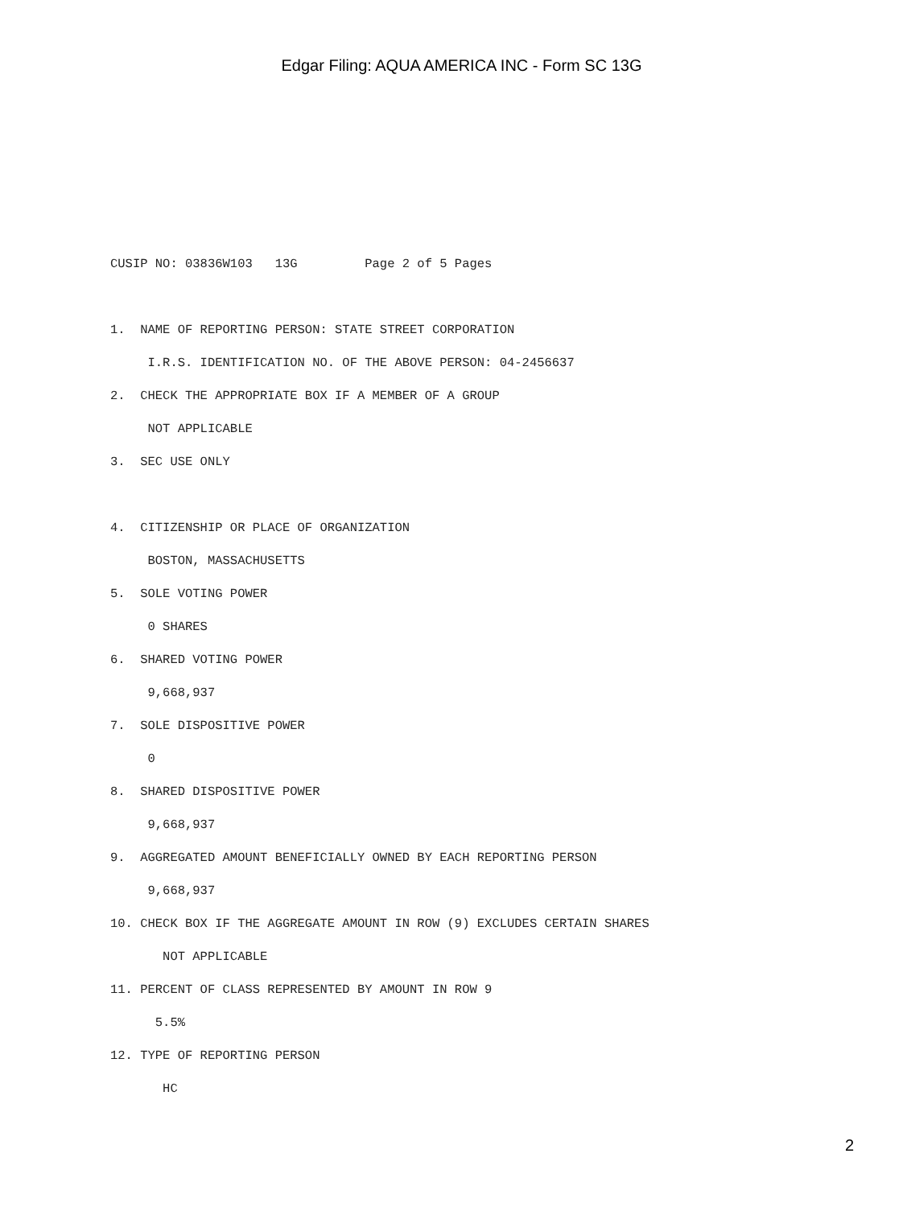Edgar Filing: AQUA AMERICA INC - Form SC 13G
CUSIP NO: 03836W103   13G         Page 2 of 5 Pages

1.  NAME OF REPORTING PERSON: STATE STREET CORPORATION
     I.R.S. IDENTIFICATION NO. OF THE ABOVE PERSON: 04-2456637
2.  CHECK THE APPROPRIATE BOX IF A MEMBER OF A GROUP
     NOT APPLICABLE
3.  SEC USE ONLY

4.  CITIZENSHIP OR PLACE OF ORGANIZATION
     BOSTON, MASSACHUSETTS
5.  SOLE VOTING POWER
     0 SHARES
6.  SHARED VOTING POWER
     9,668,937
7.  SOLE DISPOSITIVE POWER
     0
8.  SHARED DISPOSITIVE POWER
     9,668,937
9.  AGGREGATED AMOUNT BENEFICIALLY OWNED BY EACH REPORTING PERSON
     9,668,937
10. CHECK BOX IF THE AGGREGATE AMOUNT IN ROW (9) EXCLUDES CERTAIN SHARES
       NOT APPLICABLE
11. PERCENT OF CLASS REPRESENTED BY AMOUNT IN ROW 9
      5.5%
12. TYPE OF REPORTING PERSON
       HC
2